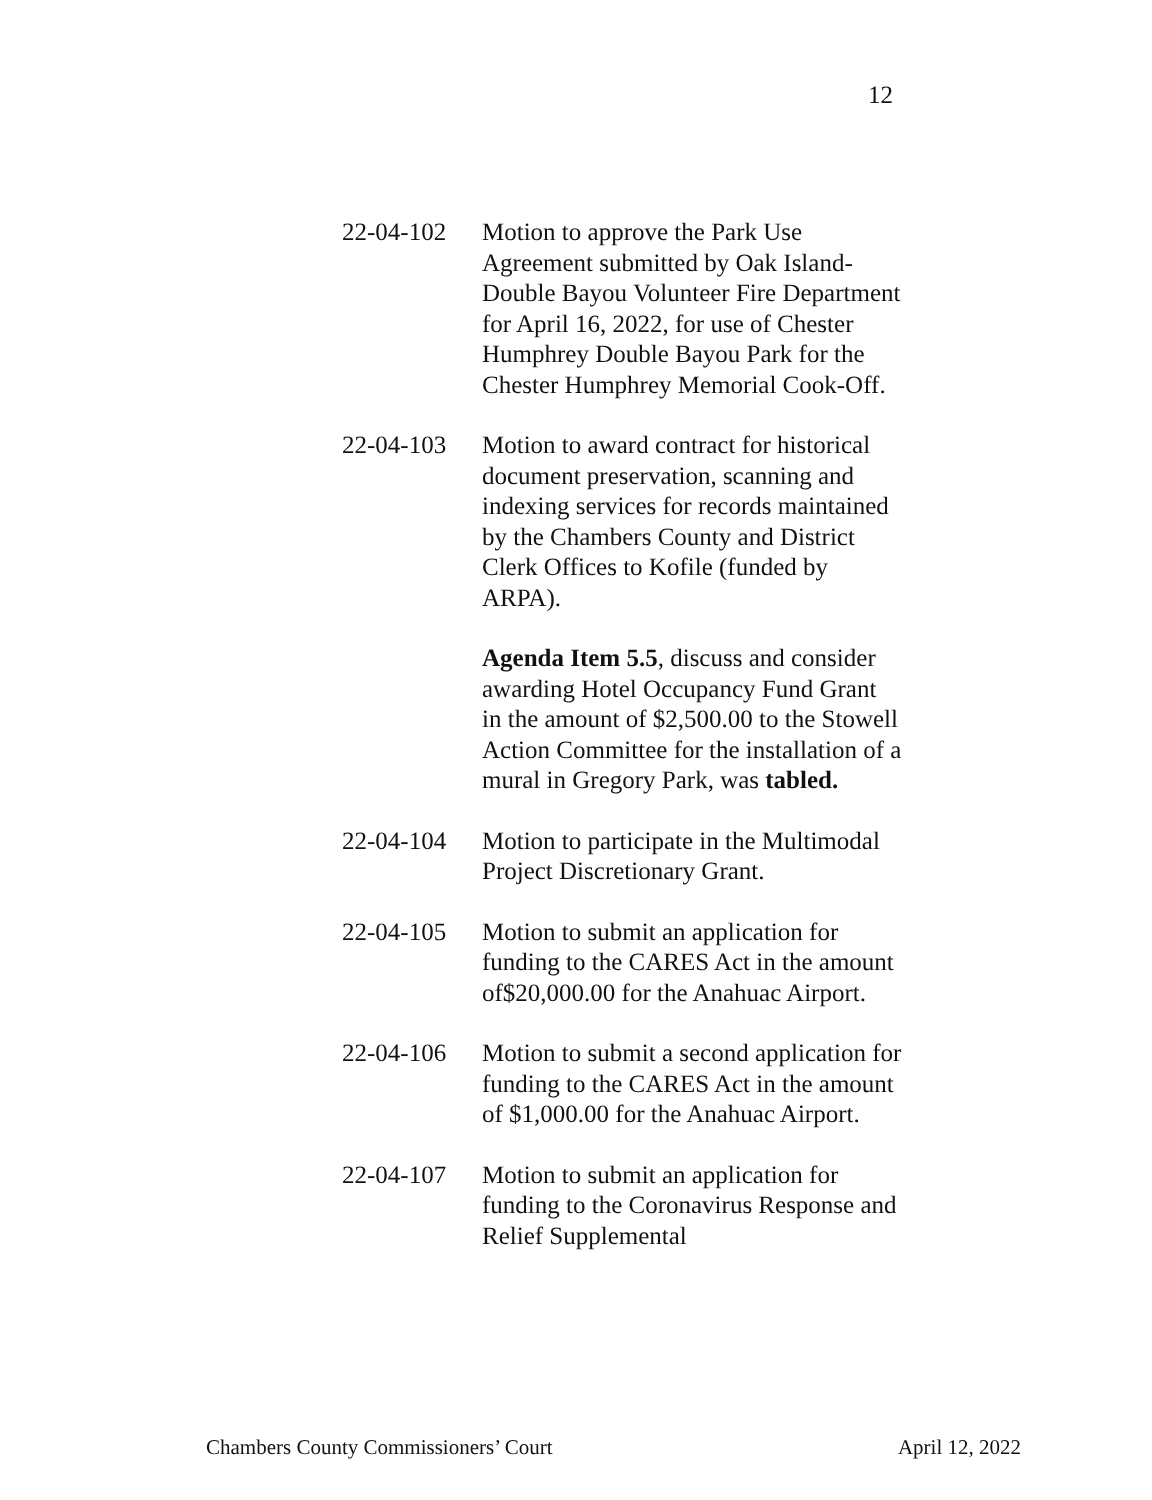12
22-04-102 Motion to approve the Park Use Agreement submitted by Oak Island-Double Bayou Volunteer Fire Department for April 16, 2022, for use of Chester Humphrey Double Bayou Park for the Chester Humphrey Memorial Cook-Off.
22-04-103 Motion to award contract for historical document preservation, scanning and indexing services for records maintained by the Chambers County and District Clerk Offices to Kofile (funded by ARPA).
Agenda Item 5.5, discuss and consider awarding Hotel Occupancy Fund Grant in the amount of $2,500.00 to the Stowell Action Committee for the installation of a mural in Gregory Park, was tabled.
22-04-104 Motion to participate in the Multimodal Project Discretionary Grant.
22-04-105 Motion to submit an application for funding to the CARES Act in the amount of$20,000.00 for the Anahuac Airport.
22-04-106 Motion to submit a second application for funding to the CARES Act in the amount of $1,000.00 for the Anahuac Airport.
22-04-107 Motion to submit an application for funding to the Coronavirus Response and Relief Supplemental
Chambers County Commissioners’ Court April 12, 2022